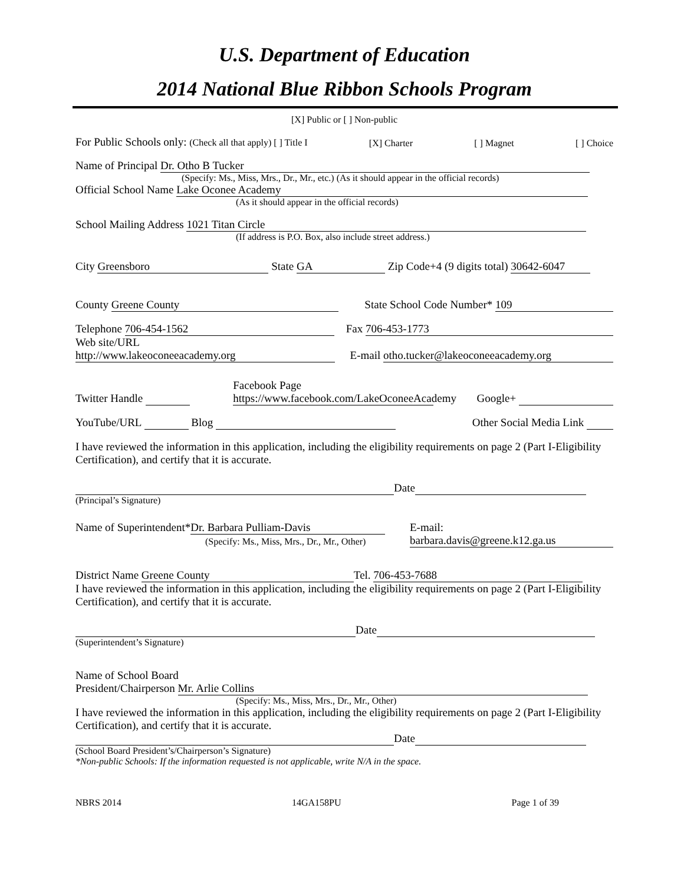U.S. Department of Education
2014 National Blue Ribbon Schools Program
[X] Public or [ ] Non-public
For Public Schools only: (Check all that apply) [ ] Title I [X] Charter [ ] Magnet [ ] Choice
Name of Principal Dr. Otho B Tucker
(Specify: Ms., Miss, Mrs., Dr., Mr., etc.) (As it should appear in the official records)
Official School Name Lake Oconee Academy
(As it should appear in the official records)
School Mailing Address 1021 Titan Circle
(If address is P.O. Box, also include street address.)
City Greensboro State GA Zip Code+4 (9 digits total) 30642-6047
County Greene County State School Code Number* 109
Telephone 706-454-1562 Fax 706-453-1773
Web site/URL
http://www.lakeoconeeacademy.org E-mail otho.tucker@lakeoconeeacademy.org
Twitter Handle Facebook Page
https://www.facebook.com/LakeOconeeAcademy Google+
YouTube/URL Blog Other Social Media Link
I have reviewed the information in this application, including the eligibility requirements on page 2 (Part I-Eligibility Certification), and certify that it is accurate.
Date
(Principal’s Signature)
Name of Superintendent* Dr. Barbara Pulliam-Davis
(Specify: Ms., Miss, Mrs., Dr., Mr., Other) E-mail:
barbara.davis@greene.k12.ga.us
District Name Greene County Tel. 706-453-7688
I have reviewed the information in this application, including the eligibility requirements on page 2 (Part I-Eligibility Certification), and certify that it is accurate.
Date
(Superintendent’s Signature)
Name of School Board
President/Chairperson Mr. Arlie Collins
(Specify: Ms., Miss, Mrs., Dr., Mr., Other)
I have reviewed the information in this application, including the eligibility requirements on page 2 (Part I-Eligibility Certification), and certify that it is accurate.
Date
(School Board President’s/Chairperson’s Signature)
*Non-public Schools: If the information requested is not applicable, write N/A in the space.
NBRS 2014 14GA158PU Page 1 of 39